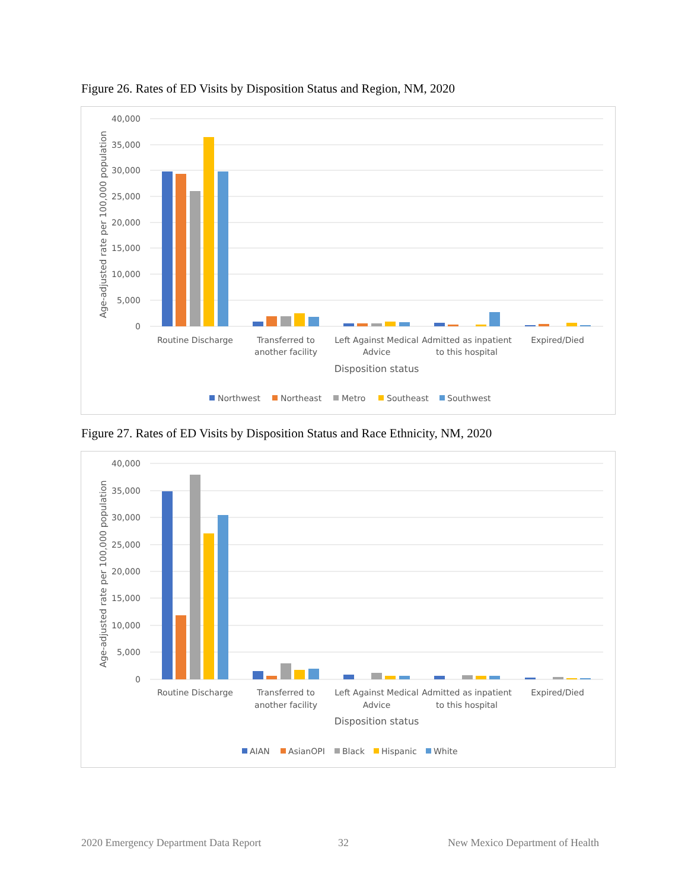Figure 26. Rates of ED Visits by Disposition Status and Region, NM, 2020
40,000
35,000
30,000
25,000
20,000
15,000
10,000
5,000
0
Age-adjusted rate per 100,000 population
Routine Discharge
Transferred to
another facility
Left Against Medical
Advice
Admitted as inpatient
to this hospital
Expired/Died
Disposition status
Northwest
Northeast
Metro
Southeast
Southwest
Figure 27. Rates of ED Visits by Disposition Status and Race Ethnicity, NM, 2020
40,000
35,000
30,000
25,000
20,000
15,000
10,000
5,000
0
Age-adjusted rate per 100,000 population
Routine Discharge
Transferred to
another facility
Left Against Medical
Advice
Admitted as inpatient
to this hospital
Expired/Died
Disposition status
AIAN
AsianOPI
Black
Hispanic
White
2020 Emergency Department Data Report
32
New Mexico Department of Health